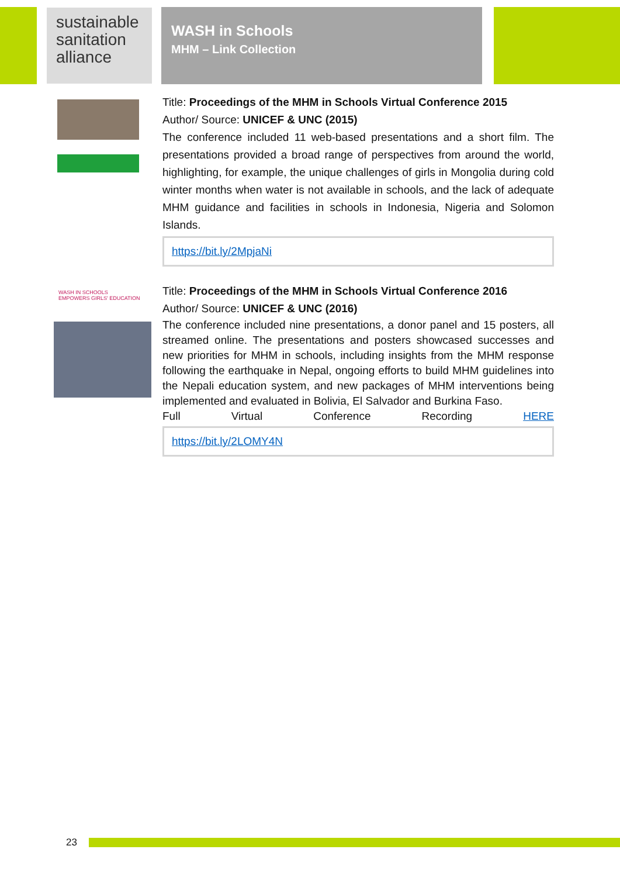sustainable sanitation alliance
WASH in Schools
MHM – Link Collection
Title: Proceedings of the MHM in Schools Virtual Conference 2015
Author/ Source: UNICEF & UNC (2015)
The conference included 11 web-based presentations and a short film. The presentations provided a broad range of perspectives from around the world, highlighting, for example, the unique challenges of girls in Mongolia during cold winter months when water is not available in schools, and the lack of adequate MHM guidance and facilities in schools in Indonesia, Nigeria and Solomon Islands.
https://bit.ly/2MpjaNi
WASH IN SCHOOLS
EMPOWERS GIRLS' EDUCATION
Title: Proceedings of the MHM in Schools Virtual Conference 2016
Author/ Source: UNICEF & UNC (2016)
The conference included nine presentations, a donor panel and 15 posters, all streamed online. The presentations and posters showcased successes and new priorities for MHM in schools, including insights from the MHM response following the earthquake in Nepal, ongoing efforts to build MHM guidelines into the Nepali education system, and new packages of MHM interventions being implemented and evaluated in Bolivia, El Salvador and Burkina Faso.
Full Virtual Conference Recording HERE
https://bit.ly/2LOMY4N
23